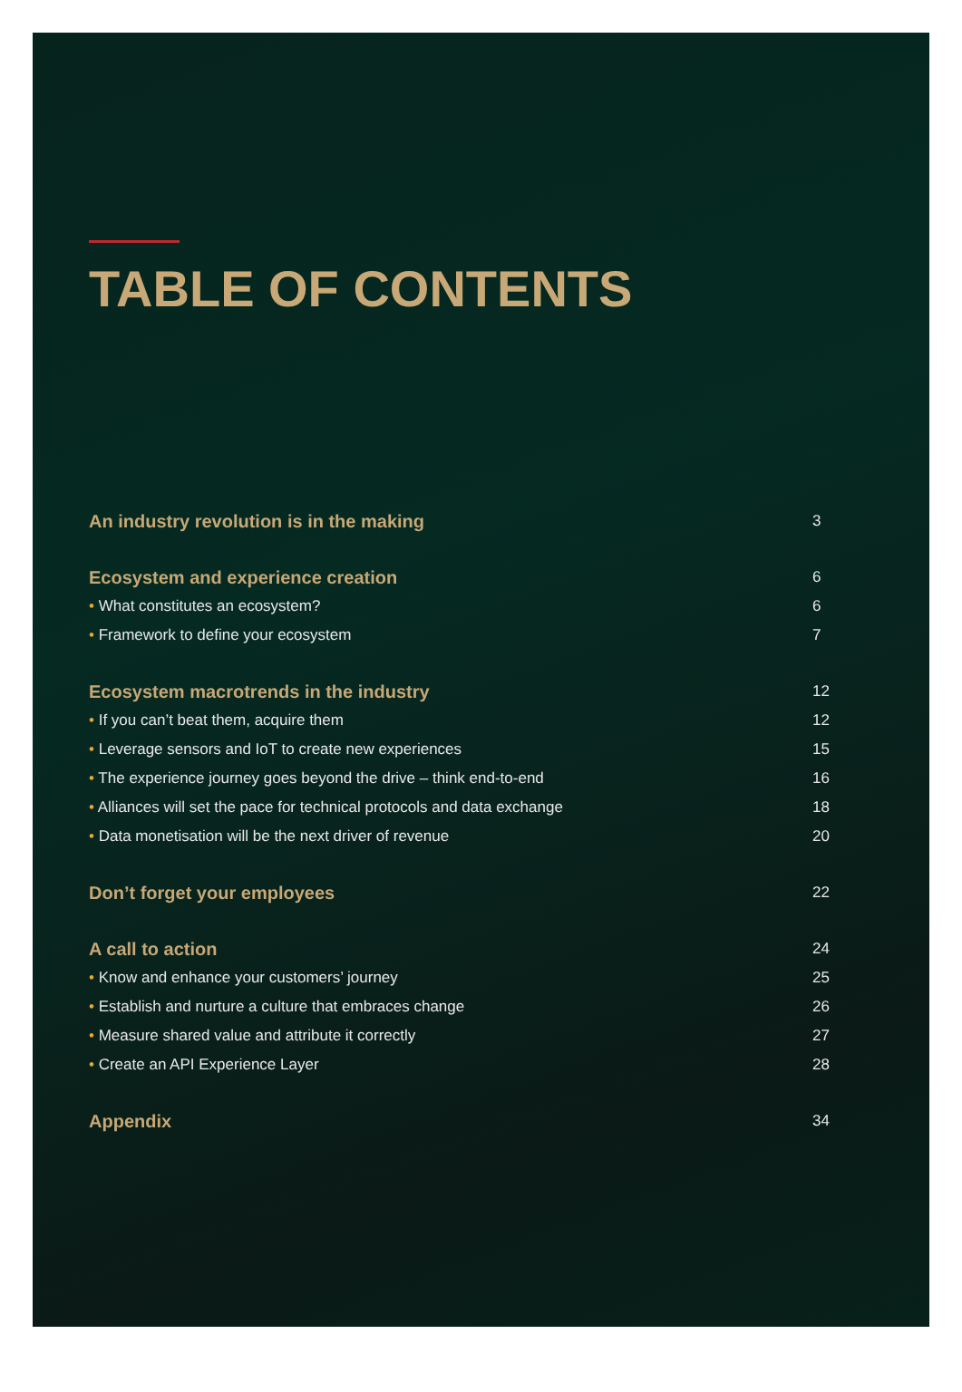TABLE OF CONTENTS
An industry revolution is in the making 3
Ecosystem and experience creation 6
• What constitutes an ecosystem? 6
• Framework to define your ecosystem 7
Ecosystem macrotrends in the industry 12
• If you can’t beat them, acquire them 12
• Leverage sensors and IoT to create new experiences 15
• The experience journey goes beyond the drive – think end-to-end 16
• Alliances will set the pace for technical protocols and data exchange 18
• Data monetisation will be the next driver of revenue 20
Don’t forget your employees 22
A call to action 24
• Know and enhance your customers’ journey 25
• Establish and nurture a culture that embraces change 26
• Measure shared value and attribute it correctly 27
• Create an API Experience Layer 28
Appendix 34